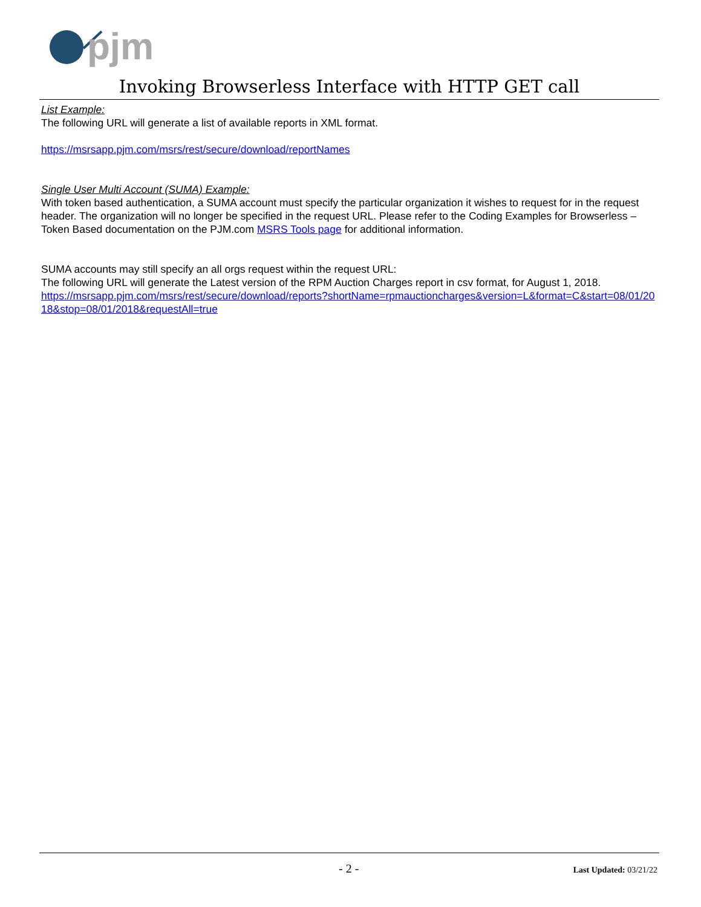pjm
Invoking Browserless Interface with HTTP GET call
List Example:
The following URL will generate a list of available reports in XML format.
https://msrsapp.pjm.com/msrs/rest/secure/download/reportNames
Single User Multi Account (SUMA) Example:
With token based authentication, a SUMA account must specify the particular organization it wishes to request for in the request header. The organization will no longer be specified in the request URL. Please refer to the Coding Examples for Browserless – Token Based documentation on the PJM.com MSRS Tools page for additional information.
SUMA accounts may still specify an all orgs request within the request URL:
The following URL will generate the Latest version of the RPM Auction Charges report in csv format, for August 1, 2018.
https://msrsapp.pjm.com/msrs/rest/secure/download/reports?shortName=rpmauctioncharges&version=L&format=C&start=08/01/2018&stop=08/01/2018&requestAll=true
- 2 - Last Updated: 03/21/22